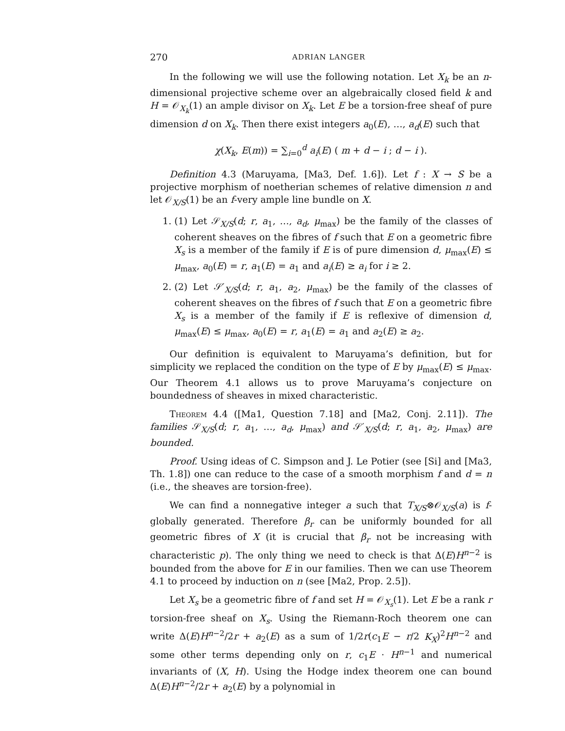270 ADRIAN LANGER
In the following we will use the following notation. Let X<sub>k</sub> be an n-dimensional projective scheme over an algebraically closed field k and H = 𝒪<sub>X<sub>k</sub></sub>(1) an ample divisor on X<sub>k</sub>. Let E be a torsion-free sheaf of pure dimension d on X<sub>k</sub>. Then there exist integers a<sub>0</sub>(E), …, a<sub>d</sub>(E) such that
χ(X<sub>k</sub>, E(m)) = ∑<sub>i=0</sub><sup>d</sup> a<sub>i</sub>(E) ( m + d − i ; d − i ).
Definition 4.3 (Maruyama, [Ma3, Def. 1.6]). Let f : X → S be a projective morphism of noetherian schemes of relative dimension n and let 𝒪<sub>X/S</sub>(1) be an f-very ample line bundle on X.
1. (1) Let 𝒮<sub>X/S</sub>(d; r, a<sub>1</sub>, …, a<sub>d</sub>, μ<sub>max</sub>) be the family of the classes of coherent sheaves on the fibres of f such that E on a geometric fibre X<sub>s</sub> is a member of the family if E is of pure dimension d, μ<sub>max</sub>(E) ≤ μ<sub>max</sub>, a<sub>0</sub>(E) = r, a<sub>1</sub>(E) = a<sub>1</sub> and a<sub>i</sub>(E) ≥ a<sub>i</sub> for i ≥ 2.
2. (2) Let 𝒮′<sub>X/S</sub>(d; r, a<sub>1</sub>, a<sub>2</sub>, μ<sub>max</sub>) be the family of the classes of coherent sheaves on the fibres of f such that E on a geometric fibre X<sub>s</sub> is a member of the family if E is reflexive of dimension d, μ<sub>max</sub>(E) ≤ μ<sub>max</sub>, a<sub>0</sub>(E) = r, a<sub>1</sub>(E) = a<sub>1</sub> and a<sub>2</sub>(E) ≥ a<sub>2</sub>.
Our definition is equivalent to Maruyama’s definition, but for simplicity we replaced the condition on the type of E by μ<sub>max</sub>(E) ≤ μ<sub>max</sub>. Our Theorem 4.1 allows us to prove Maruyama’s conjecture on boundedness of sheaves in mixed characteristic.
Theorem 4.4 ([Ma1, Question 7.18] and [Ma2, Conj. 2.11]). The families 𝒮<sub>X/S</sub>(d; r, a<sub>1</sub>, …, a<sub>d</sub>, μ<sub>max</sub>) and 𝒮′<sub>X/S</sub>(d; r, a<sub>1</sub>, a<sub>2</sub>, μ<sub>max</sub>) are bounded.
Proof. Using ideas of C. Simpson and J. Le Potier (see [Si] and [Ma3, Th. 1.8]) one can reduce to the case of a smooth morphism f and d = n (i.e., the sheaves are torsion-free).
We can find a nonnegative integer a such that T<sub>X/S</sub>⊗𝒪<sub>X/S</sub>(a) is f-globally generated. Therefore β<sub>r</sub> can be uniformly bounded for all geometric fibres of X (it is crucial that β<sub>r</sub> not be increasing with characteristic p). The only thing we need to check is that Δ(E)H<sup>n−2</sup> is bounded from the above for E in our families. Then we can use Theorem 4.1 to proceed by induction on n (see [Ma2, Prop. 2.5]).
Let X<sub>s</sub> be a geometric fibre of f and set H = 𝒪<sub>X<sub>s</sub></sub>(1). Let E be a rank r torsion-free sheaf on X<sub>s</sub>. Using the Riemann-Roch theorem one can write Δ(E)H<sup>n−2</sup>/2r + a<sub>2</sub>(E) as a sum of 1/2r(c<sub>1</sub>E − r/2 K<sub>X</sub>)<sup>2</sup>H<sup>n−2</sup> and some other terms depending only on r, c<sub>1</sub>E · H<sup>n−1</sup> and numerical invariants of (X, H). Using the Hodge index theorem one can bound Δ(E)H<sup>n−2</sup>/2r + a<sub>2</sub>(E) by a polynomial in